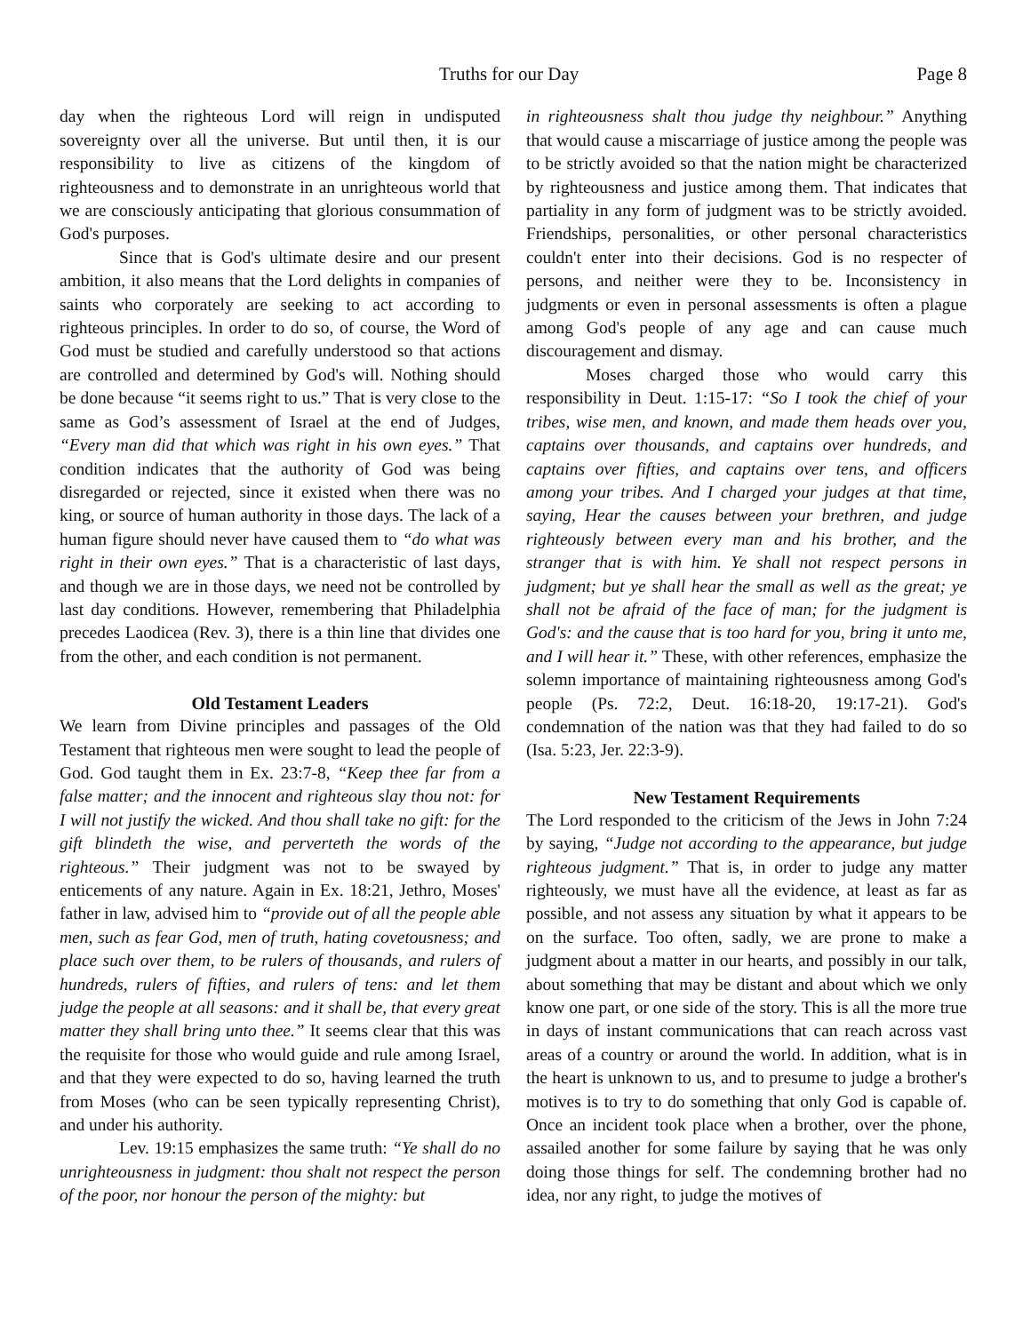Truths for our Day Page 8
day when the righteous Lord will reign in undisputed sovereignty over all the universe. But until then, it is our responsibility to live as citizens of the kingdom of righteousness and to demonstrate in an unrighteous world that we are consciously anticipating that glorious consummation of God's purposes.
Since that is God's ultimate desire and our present ambition, it also means that the Lord delights in companies of saints who corporately are seeking to act according to righteous principles. In order to do so, of course, the Word of God must be studied and carefully understood so that actions are controlled and determined by God's will. Nothing should be done because “it seems right to us.” That is very close to the same as God’s assessment of Israel at the end of Judges, “Every man did that which was right in his own eyes.” That condition indicates that the authority of God was being disregarded or rejected, since it existed when there was no king, or source of human authority in those days. The lack of a human figure should never have caused them to “do what was right in their own eyes.” That is a characteristic of last days, and though we are in those days, we need not be controlled by last day conditions. However, remembering that Philadelphia precedes Laodicea (Rev. 3), there is a thin line that divides one from the other, and each condition is not permanent.
Old Testament Leaders
We learn from Divine principles and passages of the Old Testament that righteous men were sought to lead the people of God. God taught them in Ex. 23:7-8, “Keep thee far from a false matter; and the innocent and righteous slay thou not: for I will not justify the wicked. And thou shall take no gift: for the gift blindeth the wise, and perverteth the words of the righteous.” Their judgment was not to be swayed by enticements of any nature. Again in Ex. 18:21, Jethro, Moses' father in law, advised him to “provide out of all the people able men, such as fear God, men of truth, hating covetousness; and place such over them, to be rulers of thousands, and rulers of hundreds, rulers of fifties, and rulers of tens: and let them judge the people at all seasons: and it shall be, that every great matter they shall bring unto thee.” It seems clear that this was the requisite for those who would guide and rule among Israel, and that they were expected to do so, having learned the truth from Moses (who can be seen typically representing Christ), and under his authority.
Lev. 19:15 emphasizes the same truth: “Ye shall do no unrighteousness in judgment: thou shalt not respect the person of the poor, nor honour the person of the mighty: but
in righteousness shalt thou judge thy neighbour.” Anything that would cause a miscarriage of justice among the people was to be strictly avoided so that the nation might be characterized by righteousness and justice among them. That indicates that partiality in any form of judgment was to be strictly avoided. Friendships, personalities, or other personal characteristics couldn't enter into their decisions. God is no respecter of persons, and neither were they to be. Inconsistency in judgments or even in personal assessments is often a plague among God's people of any age and can cause much discouragement and dismay.
Moses charged those who would carry this responsibility in Deut. 1:15-17: “So I took the chief of your tribes, wise men, and known, and made them heads over you, captains over thousands, and captains over hundreds, and captains over fifties, and captains over tens, and officers among your tribes. And I charged your judges at that time, saying, Hear the causes between your brethren, and judge righteously between every man and his brother, and the stranger that is with him. Ye shall not respect persons in judgment; but ye shall hear the small as well as the great; ye shall not be afraid of the face of man; for the judgment is God's: and the cause that is too hard for you, bring it unto me, and I will hear it.” These, with other references, emphasize the solemn importance of maintaining righteousness among God's people (Ps. 72:2, Deut. 16:18-20, 19:17-21). God's condemnation of the nation was that they had failed to do so (Isa. 5:23, Jer. 22:3-9).
New Testament Requirements
The Lord responded to the criticism of the Jews in John 7:24 by saying, “Judge not according to the appearance, but judge righteous judgment.” That is, in order to judge any matter righteously, we must have all the evidence, at least as far as possible, and not assess any situation by what it appears to be on the surface. Too often, sadly, we are prone to make a judgment about a matter in our hearts, and possibly in our talk, about something that may be distant and about which we only know one part, or one side of the story. This is all the more true in days of instant communications that can reach across vast areas of a country or around the world. In addition, what is in the heart is unknown to us, and to presume to judge a brother's motives is to try to do something that only God is capable of. Once an incident took place when a brother, over the phone, assailed another for some failure by saying that he was only doing those things for self. The condemning brother had no idea, nor any right, to judge the motives of